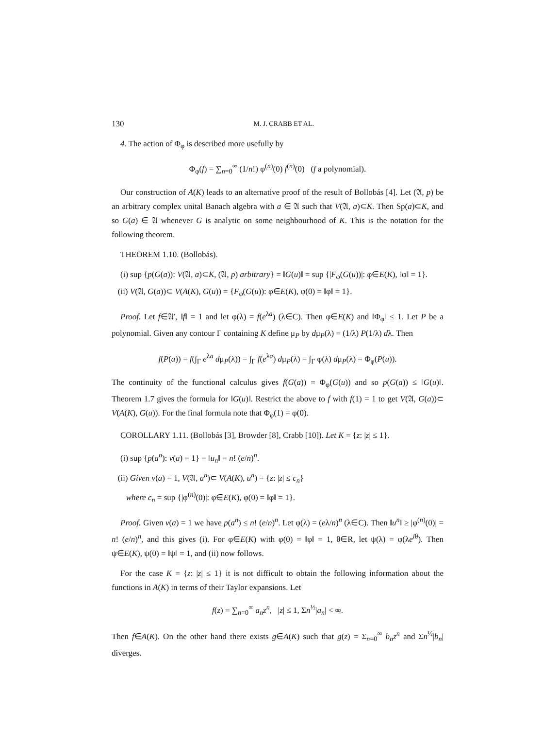130 M. J. CRABB ET AL.
4. The action of Φ<sub>φ</sub> is described more usefully by
Φ<sub>φ</sub>(f) = ∑<sub>n=0</sub><sup>∞</sup> (1/n!) φ<sup>(n)</sup>(0) f<sup>(n)</sup>(0) (f a polynomial).
Our construction of A(K) leads to an alternative proof of the result of Bollobás [4]. Let (𝔄, p) be an arbitrary complex unital Banach algebra with a ∈ 𝔄 such that V(𝔄, a)⊂K. Then Sp(a)⊂K, and so G(a) ∈ 𝔄 whenever G is analytic on some neighbourhood of K. This is the notation for the following theorem.
THEOREM 1.10. (Bollobás).
(i) sup {p(G(a)): V(𝔄, a)⊂K, (𝔄, p) arbitrary} = ‖G(u)‖ = sup {|F<sub>φ</sub>(G(u))|: φ∈E(K), ‖φ‖ = 1}.
(ii) V(𝔄, G(a))⊂ V(A(K), G(u)) = {F<sub>φ</sub>(G(u)): φ∈E(K), φ(0) = ‖φ‖ = 1}.
Proof. Let f∈𝔄′, ‖f‖ = 1 and let φ(λ) = f(e<sup>λa</sup>) (λ∈C). Then φ∈E(K) and ‖Φ<sub>φ</sub>‖ ≤ 1. Let P be a polynomial. Given any contour Γ containing K define μ<sub>P</sub> by dμ<sub>P</sub>(λ) = (1/λ) P(1/λ) dλ. Then
f(P(a)) = f(∫<sub>Γ</sub> e<sup>λa</sup> dμ<sub>P</sub>(λ)) = ∫<sub>Γ</sub> f(e<sup>λa</sup>) dμ<sub>P</sub>(λ) = ∫<sub>Γ</sub> φ(λ) dμ<sub>P</sub>(λ) = Φ<sub>φ</sub>(P(u)).
The continuity of the functional calculus gives f(G(a)) = Φ<sub>φ</sub>(G(u)) and so p(G(a)) ≤ ‖G(u)‖. Theorem 1.7 gives the formula for ‖G(u)‖. Restrict the above to f with f(1) = 1 to get V(𝔄, G(a))⊂ V(A(K), G(u)). For the final formula note that Φ<sub>φ</sub>(1) = φ(0).
COROLLARY 1.11. (Bollobás [3], Browder [8], Crabb [10]). Let K = {z: |z| ≤ 1}.
(i) sup {p(a<sup>n</sup>): v(a) = 1} = ‖u<sub>n</sub>‖ = n! (e/n)<sup>n</sup>.
(ii) Given v(a) = 1, V(𝔄, a<sup>n</sup>)⊂ V(A(K), u<sup>n</sup>) = {z: |z| ≤ c<sub>n</sub>}
where c<sub>n</sub> = sup {|φ<sup>(n)</sup>(0)|: φ∈E(K), φ(0) = ‖φ‖ = 1}.
Proof. Given v(a) = 1 we have p(a<sup>n</sup>) ≤ n! (e/n)<sup>n</sup>. Let φ(λ) = (eλ/n)<sup>n</sup> (λ∈C). Then ‖u<sup>n</sup>‖ ≥ |φ<sup>(n)</sup>(0)| = n! (e/n)<sup>n</sup>, and this gives (i). For φ∈E(K) with φ(0) = ‖φ‖ = 1, θ∈R, let ψ(λ) = φ(λe<sup>iθ</sup>). Then ψ∈E(K), ψ(0) = ‖ψ‖ = 1, and (ii) now follows.
For the case K = {z: |z| ≤ 1} it is not difficult to obtain the following information about the functions in A(K) in terms of their Taylor expansions. Let
f(z) = ∑<sub>n=0</sub><sup>∞</sup> a<sub>n</sub>z<sup>n</sup>, |z| ≤ 1, Σn<sup>½</sup>|a<sub>n</sub>| < ∞.
Then f∈A(K). On the other hand there exists g∈A(K) such that g(z) = Σ<sub>n=0</sub><sup>∞</sup> b<sub>n</sub>z<sup>n</sup> and Σn<sup>½</sup>|b<sub>n</sub>| diverges.